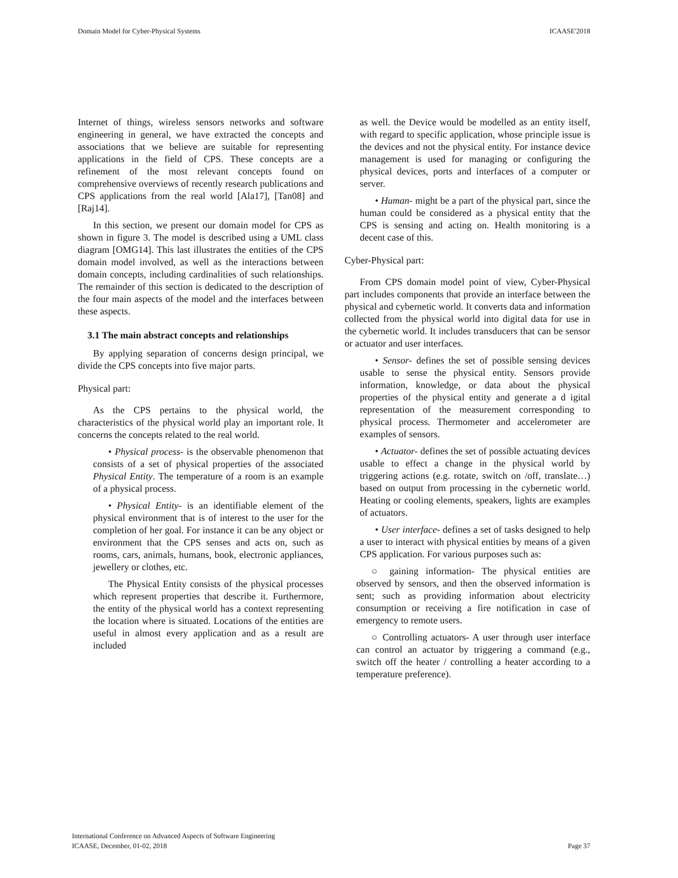Domain Model for Cyber-Physical Systems ICAASE'2018
Internet of things, wireless sensors networks and software engineering in general, we have extracted the concepts and associations that we believe are suitable for representing applications in the field of CPS. These concepts are a refinement of the most relevant concepts found on comprehensive overviews of recently research publications and CPS applications from the real world [Ala17], [Tan08] and [Raj14].
In this section, we present our domain model for CPS as shown in figure 3. The model is described using a UML class diagram [OMG14]. This last illustrates the entities of the CPS domain model involved, as well as the interactions between domain concepts, including cardinalities of such relationships. The remainder of this section is dedicated to the description of the four main aspects of the model and the interfaces between these aspects.
3.1 The main abstract concepts and relationships
By applying separation of concerns design principal, we divide the CPS concepts into five major parts.
Physical part:
As the CPS pertains to the physical world, the characteristics of the physical world play an important role. It concerns the concepts related to the real world.
• Physical process- is the observable phenomenon that consists of a set of physical properties of the associated Physical Entity. The temperature of a room is an example of a physical process.
• Physical Entity- is an identifiable element of the physical environment that is of interest to the user for the completion of her goal. For instance it can be any object or environment that the CPS senses and acts on, such as rooms, cars, animals, humans, book, electronic appliances, jewellery or clothes, etc.
The Physical Entity consists of the physical processes which represent properties that describe it. Furthermore, the entity of the physical world has a context representing the location where is situated. Locations of the entities are useful in almost every application and as a result are included
as well. the Device would be modelled as an entity itself, with regard to specific application, whose principle issue is the devices and not the physical entity. For instance device management is used for managing or configuring the physical devices, ports and interfaces of a computer or server.
• Human- might be a part of the physical part, since the human could be considered as a physical entity that the CPS is sensing and acting on. Health monitoring is a decent case of this.
Cyber-Physical part:
From CPS domain model point of view, Cyber-Physical part includes components that provide an interface between the physical and cybernetic world. It converts data and information collected from the physical world into digital data for use in the cybernetic world. It includes transducers that can be sensor or actuator and user interfaces.
• Sensor- defines the set of possible sensing devices usable to sense the physical entity. Sensors provide information, knowledge, or data about the physical properties of the physical entity and generate a d igital representation of the measurement corresponding to physical process. Thermometer and accelerometer are examples of sensors.
• Actuator- defines the set of possible actuating devices usable to effect a change in the physical world by triggering actions (e.g. rotate, switch on /off, translate…) based on output from processing in the cybernetic world. Heating or cooling elements, speakers, lights are examples of actuators.
• User interface- defines a set of tasks designed to help a user to interact with physical entities by means of a given CPS application. For various purposes such as:
○ gaining information- The physical entities are observed by sensors, and then the observed information is sent; such as providing information about electricity consumption or receiving a fire notification in case of emergency to remote users.
○ Controlling actuators- A user through user interface can control an actuator by triggering a command (e.g., switch off the heater / controlling a heater according to a temperature preference).
International Conference on Advanced Aspects of Software Engineering
ICAASE, December, 01-02, 2018 Page 37